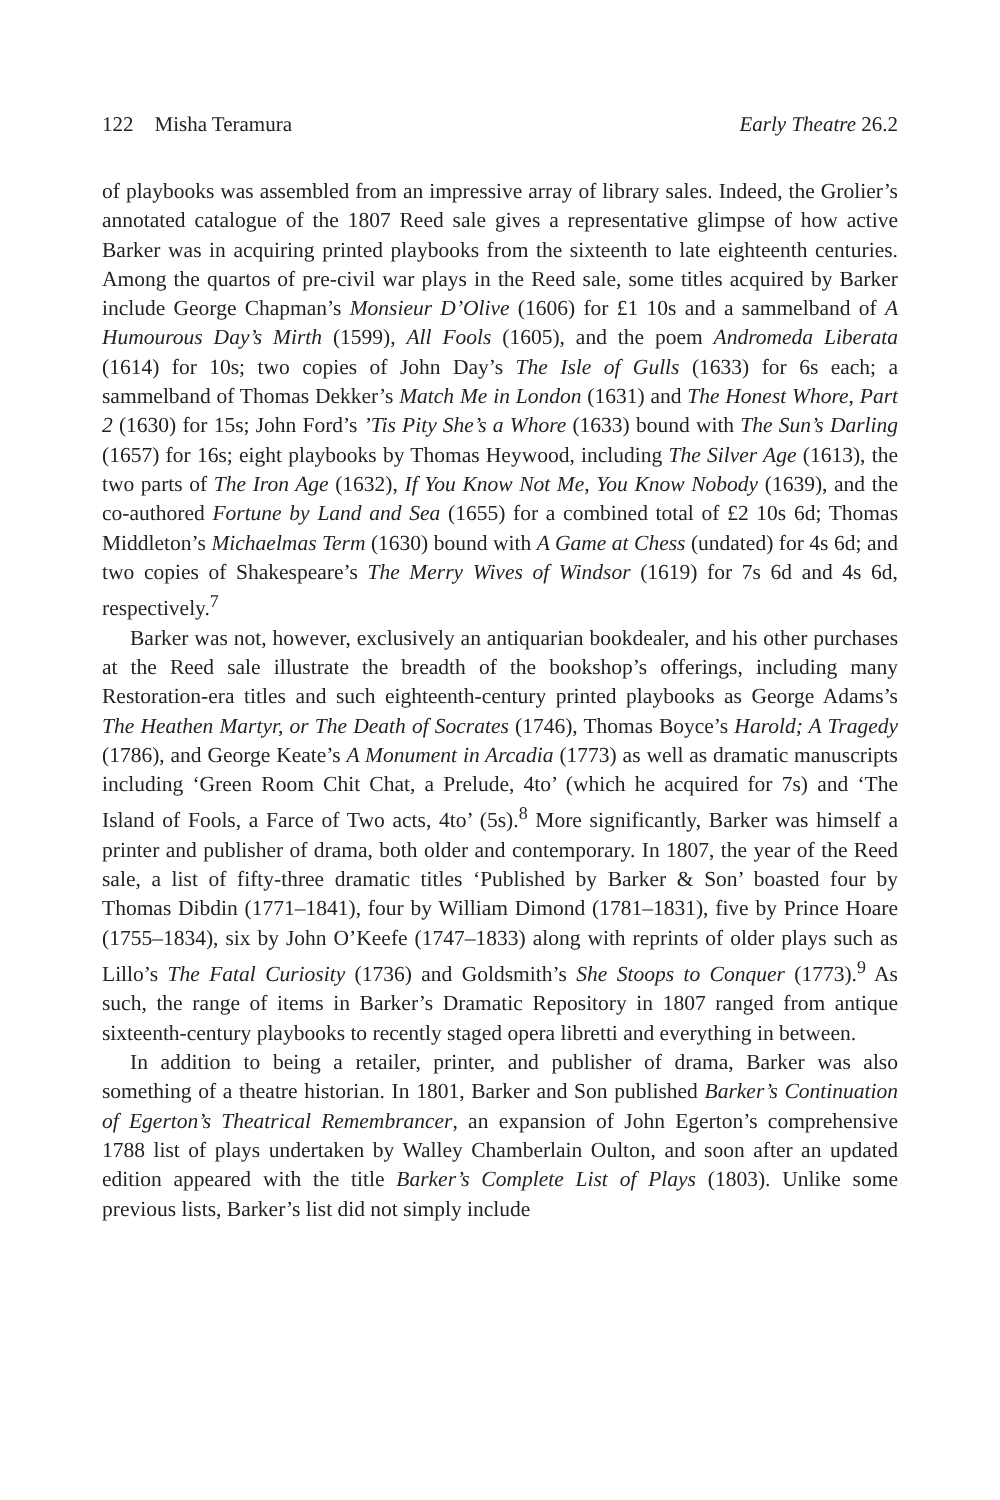122 Misha Teramura Early Theatre 26.2
of playbooks was assembled from an impressive array of library sales. Indeed, the Grolier’s annotated catalogue of the 1807 Reed sale gives a representative glimpse of how active Barker was in acquiring printed playbooks from the sixteenth to late eighteenth centuries. Among the quartos of pre-civil war plays in the Reed sale, some titles acquired by Barker include George Chapman’s Monsieur D’Olive (1606) for £1 10s and a sammelband of A Humourous Day’s Mirth (1599), All Fools (1605), and the poem Andromeda Liberata (1614) for 10s; two copies of John Day’s The Isle of Gulls (1633) for 6s each; a sammelband of Thomas Dekker’s Match Me in London (1631) and The Honest Whore, Part 2 (1630) for 15s; John Ford’s ’Tis Pity She’s a Whore (1633) bound with The Sun’s Darling (1657) for 16s; eight playbooks by Thomas Heywood, including The Silver Age (1613), the two parts of The Iron Age (1632), If You Know Not Me, You Know Nobody (1639), and the co-authored Fortune by Land and Sea (1655) for a combined total of £2 10s 6d; Thomas Middleton’s Michaelmas Term (1630) bound with A Game at Chess (undated) for 4s 6d; and two copies of Shakespeare’s The Merry Wives of Windsor (1619) for 7s 6d and 4s 6d, respectively.<sup>7</sup>
Barker was not, however, exclusively an antiquarian bookdealer, and his other purchases at the Reed sale illustrate the breadth of the bookshop’s offerings, including many Restoration-era titles and such eighteenth-century printed playbooks as George Adams’s The Heathen Martyr, or The Death of Socrates (1746), Thomas Boyce’s Harold; A Tragedy (1786), and George Keate’s A Monument in Arcadia (1773) as well as dramatic manuscripts including ‘Green Room Chit Chat, a Prelude, 4to’ (which he acquired for 7s) and ‘The Island of Fools, a Farce of Two acts, 4to’ (5s).<sup>8</sup> More significantly, Barker was himself a printer and publisher of drama, both older and contemporary. In 1807, the year of the Reed sale, a list of fifty-three dramatic titles ‘Published by Barker & Son’ boasted four by Thomas Dibdin (1771–1841), four by William Dimond (1781–1831), five by Prince Hoare (1755–1834), six by John O’Keefe (1747–1833) along with reprints of older plays such as Lillo’s The Fatal Curiosity (1736) and Goldsmith’s She Stoops to Conquer (1773).<sup>9</sup> As such, the range of items in Barker’s Dramatic Repository in 1807 ranged from antique sixteenth-century playbooks to recently staged opera libretti and everything in between.
In addition to being a retailer, printer, and publisher of drama, Barker was also something of a theatre historian. In 1801, Barker and Son published Barker’s Continuation of Egerton’s Theatrical Remembrancer, an expansion of John Egerton’s comprehensive 1788 list of plays undertaken by Walley Chamberlain Oulton, and soon after an updated edition appeared with the title Barker’s Complete List of Plays (1803). Unlike some previous lists, Barker’s list did not simply include